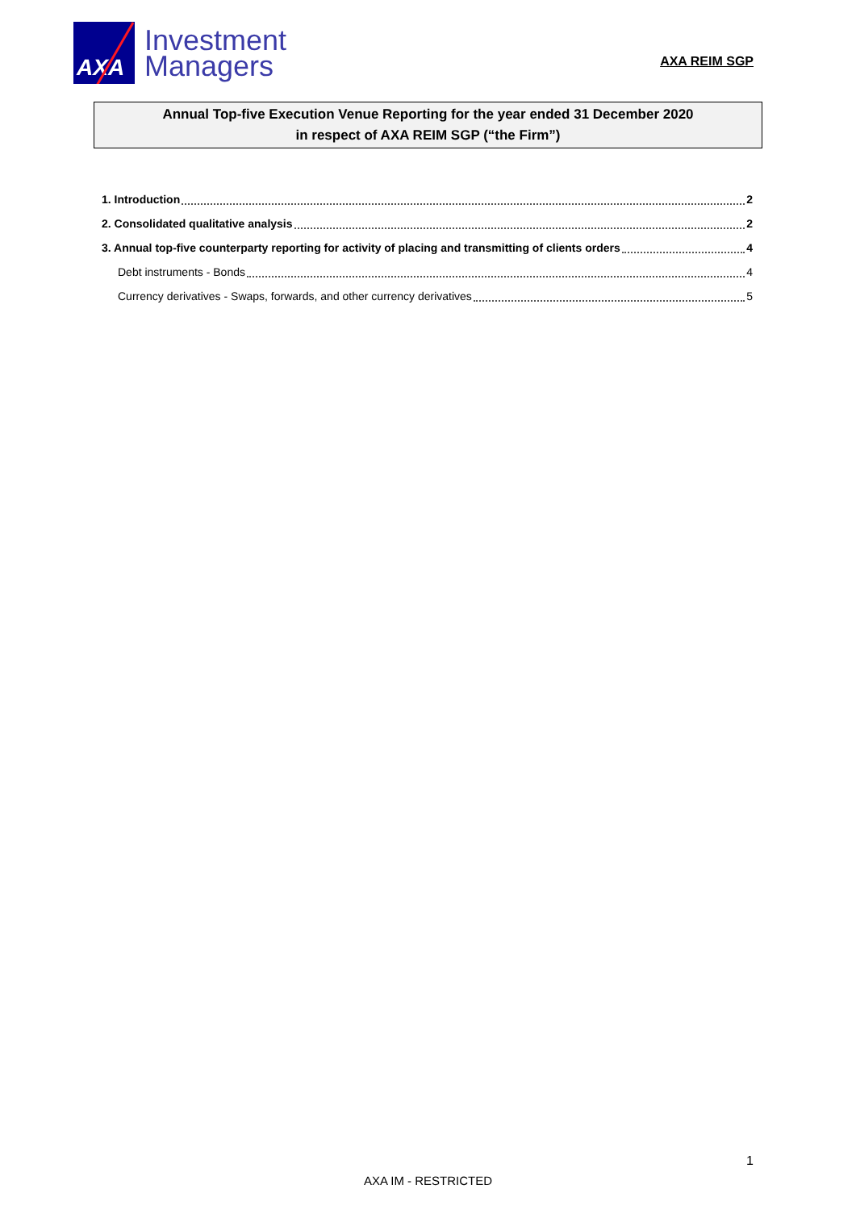AXA
Investment
Managers
AXA REIM SGP
Annual Top-five Execution Venue Reporting for the year ended 31 December 2020
in respect of AXA REIM SGP (“the Firm”)
1. Introduction 2
2. Consolidated qualitative analysis 2
3. Annual top-five counterparty reporting for activity of placing and transmitting of clients orders 4
Debt instruments - Bonds 4
Currency derivatives - Swaps, forwards, and other currency derivatives 5
1
AXA IM - RESTRICTED